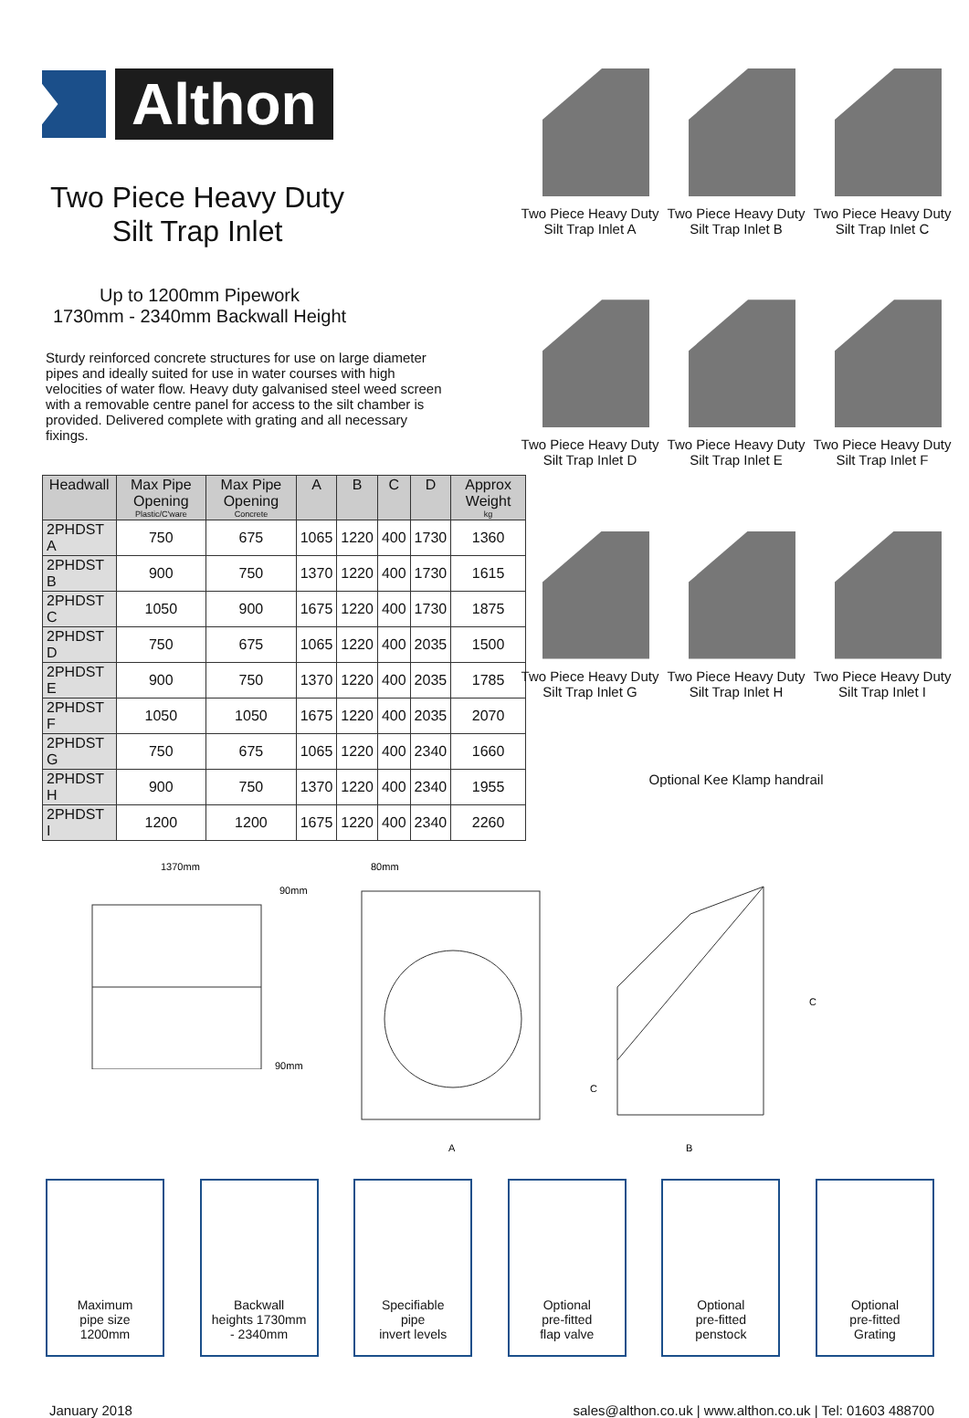Althon
Two Piece Heavy Duty Silt Trap Inlet
Up to 1200mm Pipework
1730mm - 2340mm Backwall Height
Sturdy reinforced concrete structures for use on large diameter pipes and ideally suited for use in water courses with high velocities of water flow. Heavy duty galvanised steel weed screen with a removable centre panel for access to the silt chamber is provided. Delivered complete with grating and all necessary fixings.
| Headwall | Max Pipe Opening Plastic/C'ware | Max Pipe Opening Concrete | A | B | C | D | Approx Weight kg |
| --- | --- | --- | --- | --- | --- | --- | --- |
| 2PHDST A | 750 | 675 | 1065 | 1220 | 400 | 1730 | 1360 |
| 2PHDST B | 900 | 750 | 1370 | 1220 | 400 | 1730 | 1615 |
| 2PHDST C | 1050 | 900 | 1675 | 1220 | 400 | 1730 | 1875 |
| 2PHDST D | 750 | 675 | 1065 | 1220 | 400 | 2035 | 1500 |
| 2PHDST E | 900 | 750 | 1370 | 1220 | 400 | 2035 | 1785 |
| 2PHDST F | 1050 | 1050 | 1675 | 1220 | 400 | 2035 | 2070 |
| 2PHDST G | 750 | 675 | 1065 | 1220 | 400 | 2340 | 1660 |
| 2PHDST H | 900 | 750 | 1370 | 1220 | 400 | 2340 | 1955 |
| 2PHDST I | 1200 | 1200 | 1675 | 1220 | 400 | 2340 | 2260 |
Two Piece Heavy Duty Silt Trap Inlet A
Two Piece Heavy Duty Silt Trap Inlet B
Two Piece Heavy Duty Silt Trap Inlet C
Two Piece Heavy Duty Silt Trap Inlet D
Two Piece Heavy Duty Silt Trap Inlet E
Two Piece Heavy Duty Silt Trap Inlet F
Two Piece Heavy Duty Silt Trap Inlet G
Two Piece Heavy Duty Silt Trap Inlet H
Two Piece Heavy Duty Silt Trap Inlet I
Optional Kee Klamp handrail
1370mm
90mm
90mm
80mm
A
C
C
B
Maximum
pipe size
1200mm
Backwall
heights 1730mm
- 2340mm
Specifiable
pipe
invert levels
Optional
pre-fitted
flap valve
Optional
pre-fitted
penstock
Optional
pre-fitted
Grating
January 2018 sales@althon.co.uk | www.althon.co.uk | Tel: 01603 488700